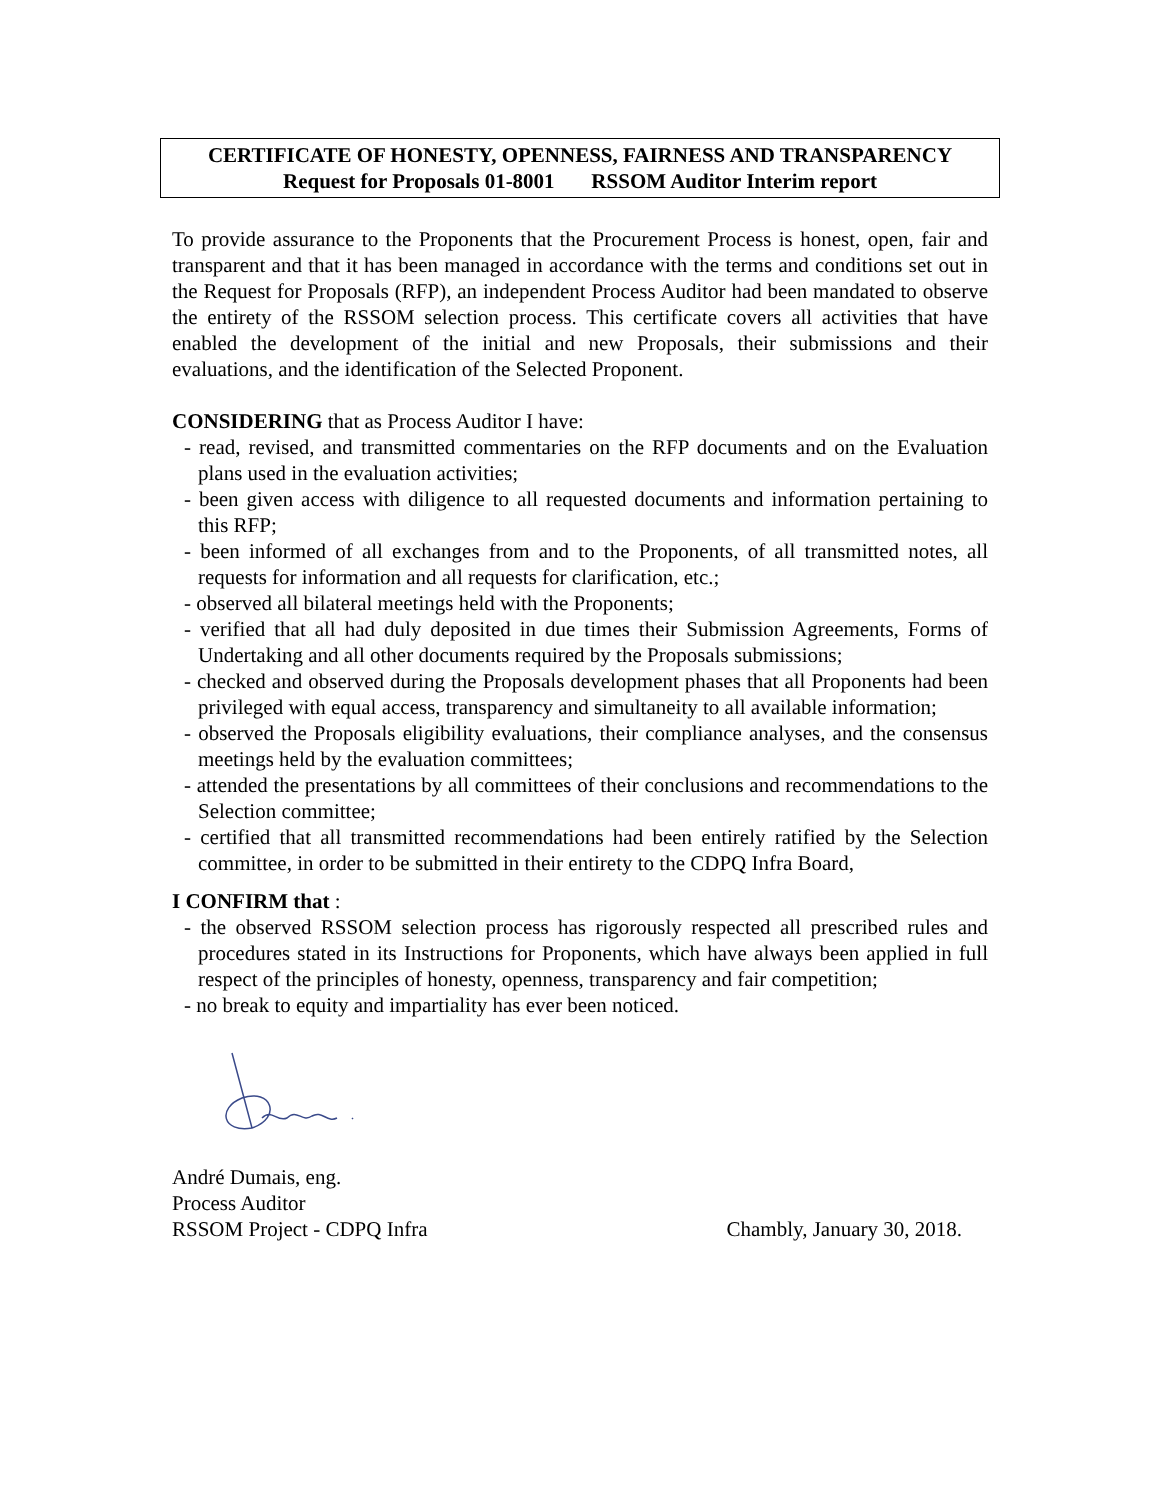CERTIFICATE OF HONESTY, OPENNESS, FAIRNESS AND TRANSPARENCY
Request for Proposals 01-8001 RSSOM Auditor Interim report
To provide assurance to the Proponents that the Procurement Process is honest, open, fair and transparent and that it has been managed in accordance with the terms and conditions set out in the Request for Proposals (RFP), an independent Process Auditor had been mandated to observe the entirety of the RSSOM selection process. This certificate covers all activities that have enabled the development of the initial and new Proposals, their submissions and their evaluations, and the identification of the Selected Proponent.
CONSIDERING that as Process Auditor I have:
- read, revised, and transmitted commentaries on the RFP documents and on the Evaluation plans used in the evaluation activities;
- been given access with diligence to all requested documents and information pertaining to this RFP;
- been informed of all exchanges from and to the Proponents, of all transmitted notes, all requests for information and all requests for clarification, etc.;
- observed all bilateral meetings held with the Proponents;
- verified that all had duly deposited in due times their Submission Agreements, Forms of Undertaking and all other documents required by the Proposals submissions;
- checked and observed during the Proposals development phases that all Proponents had been privileged with equal access, transparency and simultaneity to all available information;
- observed the Proposals eligibility evaluations, their compliance analyses, and the consensus meetings held by the evaluation committees;
- attended the presentations by all committees of their conclusions and recommendations to the Selection committee;
- certified that all transmitted recommendations had been entirely ratified by the Selection committee, in order to be submitted in their entirety to the CDPQ Infra Board,
I CONFIRM that :
- the observed RSSOM selection process has rigorously respected all prescribed rules and procedures stated in its Instructions for Proponents, which have always been applied in full respect of the principles of honesty, openness, transparency and fair competition;
- no break to equity and impartiality has ever been noticed.
André Dumais, eng.
Process Auditor
RSSOM Project - CDPQ Infra Chambly, January 30, 2018.